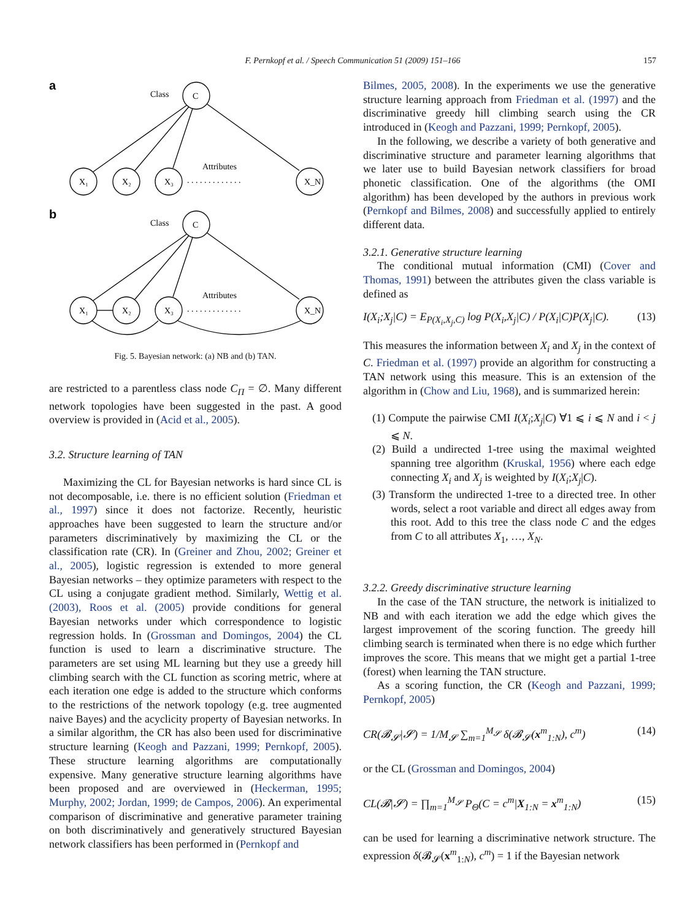F. Pernkopf et al. / Speech Communication 51 (2009) 151–166 157
a
b
Class
C
Attributes
X₁
X₂
X₃
X_N
. . . . . . . . . . . . .
Class
C
Attributes
X₁
X₂
X₃
X_N
. . . . . . . . . . . . .
Fig. 5. Bayesian network: (a) NB and (b) TAN.
are restricted to a parentless class node C<sub>Π</sub> = ∅. Many different network topologies have been suggested in the past. A good overview is provided in (Acid et al., 2005).
3.2. Structure learning of TAN
Maximizing the CL for Bayesian networks is hard since CL is not decomposable, i.e. there is no efficient solution (Friedman et al., 1997) since it does not factorize. Recently, heuristic approaches have been suggested to learn the structure and/or parameters discriminatively by maximizing the CL or the classification rate (CR). In (Greiner and Zhou, 2002; Greiner et al., 2005), logistic regression is extended to more general Bayesian networks – they optimize parameters with respect to the CL using a conjugate gradient method. Similarly, Wettig et al. (2003), Roos et al. (2005) provide conditions for general Bayesian networks under which correspondence to logistic regression holds. In (Grossman and Domingos, 2004) the CL function is used to learn a discriminative structure. The parameters are set using ML learning but they use a greedy hill climbing search with the CL function as scoring metric, where at each iteration one edge is added to the structure which conforms to the restrictions of the network topology (e.g. tree augmented naive Bayes) and the acyclicity property of Bayesian networks. In a similar algorithm, the CR has also been used for discriminative structure learning (Keogh and Pazzani, 1999; Pernkopf, 2005). These structure learning algorithms are computationally expensive. Many generative structure learning algorithms have been proposed and are overviewed in (Heckerman, 1995; Murphy, 2002; Jordan, 1999; de Campos, 2006). An experimental comparison of discriminative and generative parameter training on both discriminatively and generatively structured Bayesian network classifiers has been performed in (Pernkopf and
Bilmes, 2005, 2008). In the experiments we use the generative structure learning approach from Friedman et al. (1997) and the discriminative greedy hill climbing search using the CR introduced in (Keogh and Pazzani, 1999; Pernkopf, 2005).
In the following, we describe a variety of both generative and discriminative structure and parameter learning algorithms that we later use to build Bayesian network classifiers for broad phonetic classification. One of the algorithms (the OMI algorithm) has been developed by the authors in previous work (Pernkopf and Bilmes, 2008) and successfully applied to entirely different data.
3.2.1. Generative structure learning
The conditional mutual information (CMI) (Cover and Thomas, 1991) between the attributes given the class variable is defined as
I(X<sub>i</sub>;X<sub>j</sub>|C) = E<sub>P(X<sub>i</sub>,X<sub>j</sub>,C)</sub> log P(X<sub>i</sub>,X<sub>j</sub>|C) / P(X<sub>i</sub>|C)P(X<sub>j</sub>|C). (13)
This measures the information between X<sub>i</sub> and X<sub>j</sub> in the context of C. Friedman et al. (1997) provide an algorithm for constructing a TAN network using this measure. This is an extension of the algorithm in (Chow and Liu, 1968), and is summarized herein:
(1) Compute the pairwise CMI I(X<sub>i</sub>;X<sub>j</sub>|C) ∀1 ⩽ i ⩽ N and i < j ⩽ N.
(2) Build a undirected 1-tree using the maximal weighted spanning tree algorithm (Kruskal, 1956) where each edge connecting X<sub>i</sub> and X<sub>j</sub> is weighted by I(X<sub>i</sub>;X<sub>j</sub>|C).
(3) Transform the undirected 1-tree to a directed tree. In other words, select a root variable and direct all edges away from this root. Add to this tree the class node C and the edges from C to all attributes X<sub>1</sub>, …, X<sub>N</sub>.
3.2.2. Greedy discriminative structure learning
In the case of the TAN structure, the network is initialized to NB and with each iteration we add the edge which gives the largest improvement of the scoring function. The greedy hill climbing search is terminated when there is no edge which further improves the score. This means that we might get a partial 1-tree (forest) when learning the TAN structure.
As a scoring function, the CR (Keogh and Pazzani, 1999; Pernkopf, 2005)
CR(𝓑<sub>𝓢</sub>|𝓢) = 1/M<sub>𝓢</sub> ∑<sub>m=1</sub><sup>M<sub>𝓢</sub></sup> δ(𝓑<sub>𝓢</sub>(x<sup>m</sup><sub>1:N</sub>), c<sup>m</sup>) (14)
or the CL (Grossman and Domingos, 2004)
CL(𝓑|𝓢) = ∏<sub>m=1</sub><sup>M<sub>𝓢</sub></sup> P<sub>Θ</sub>(C = c<sup>m</sup>|X<sub>1:N</sub> = x<sup>m</sup><sub>1:N</sub>) (15)
can be used for learning a discriminative network structure. The expression δ(𝓑<sub>𝓢</sub>(x<sup>m</sup><sub>1:N</sub>), c<sup>m</sup>) = 1 if the Bayesian network